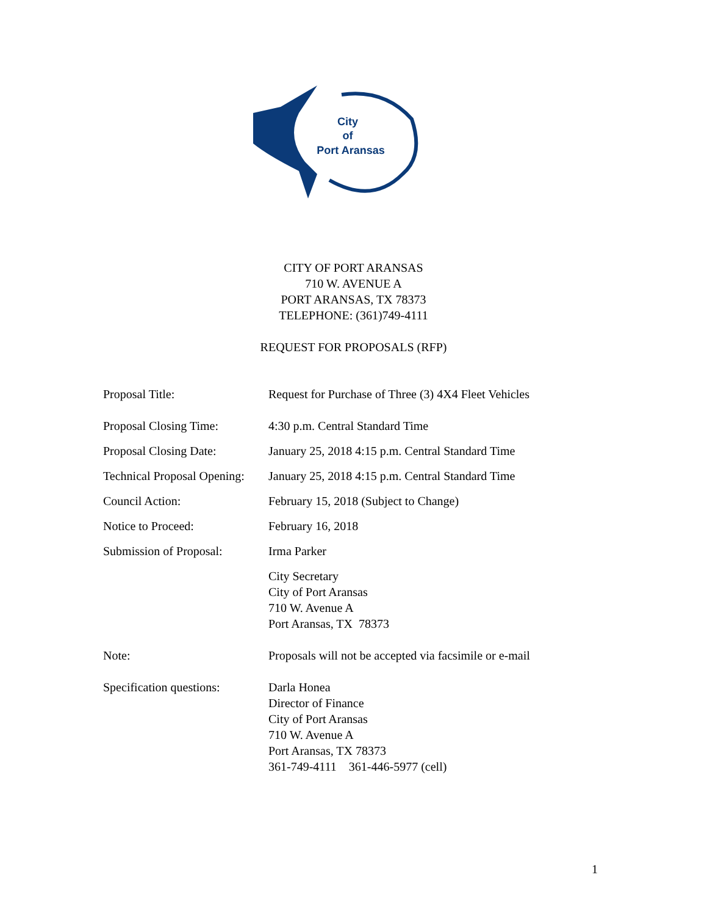City
of
Port Aransas
CITY OF PORT ARANSAS
710 W. AVENUE A
PORT ARANSAS, TX 78373
TELEPHONE: (361)749-4111
REQUEST FOR PROPOSALS (RFP)
Proposal Title: Request for Purchase of Three (3) 4X4 Fleet Vehicles
Proposal Closing Time: 4:30 p.m. Central Standard Time
Proposal Closing Date: January 25, 2018 4:15 p.m. Central Standard Time
Technical Proposal Opening:
January 25, 2018 4:15 p.m. Central Standard Time
Council Action: February 15, 2018 (Subject to Change)
Notice to Proceed: February 16, 2018
Submission of Proposal:
Irma Parker
City Secretary
City of Port Aransas
710 W. Avenue A
Port Aransas, TX 78373
Note: Proposals will not be accepted via facsimile or e-mail
Specification questions:
Darla Honea
Director of Finance
City of Port Aransas
710 W. Avenue A
Port Aransas, TX 78373
361-749-4111 361-446-5977 (cell)
1